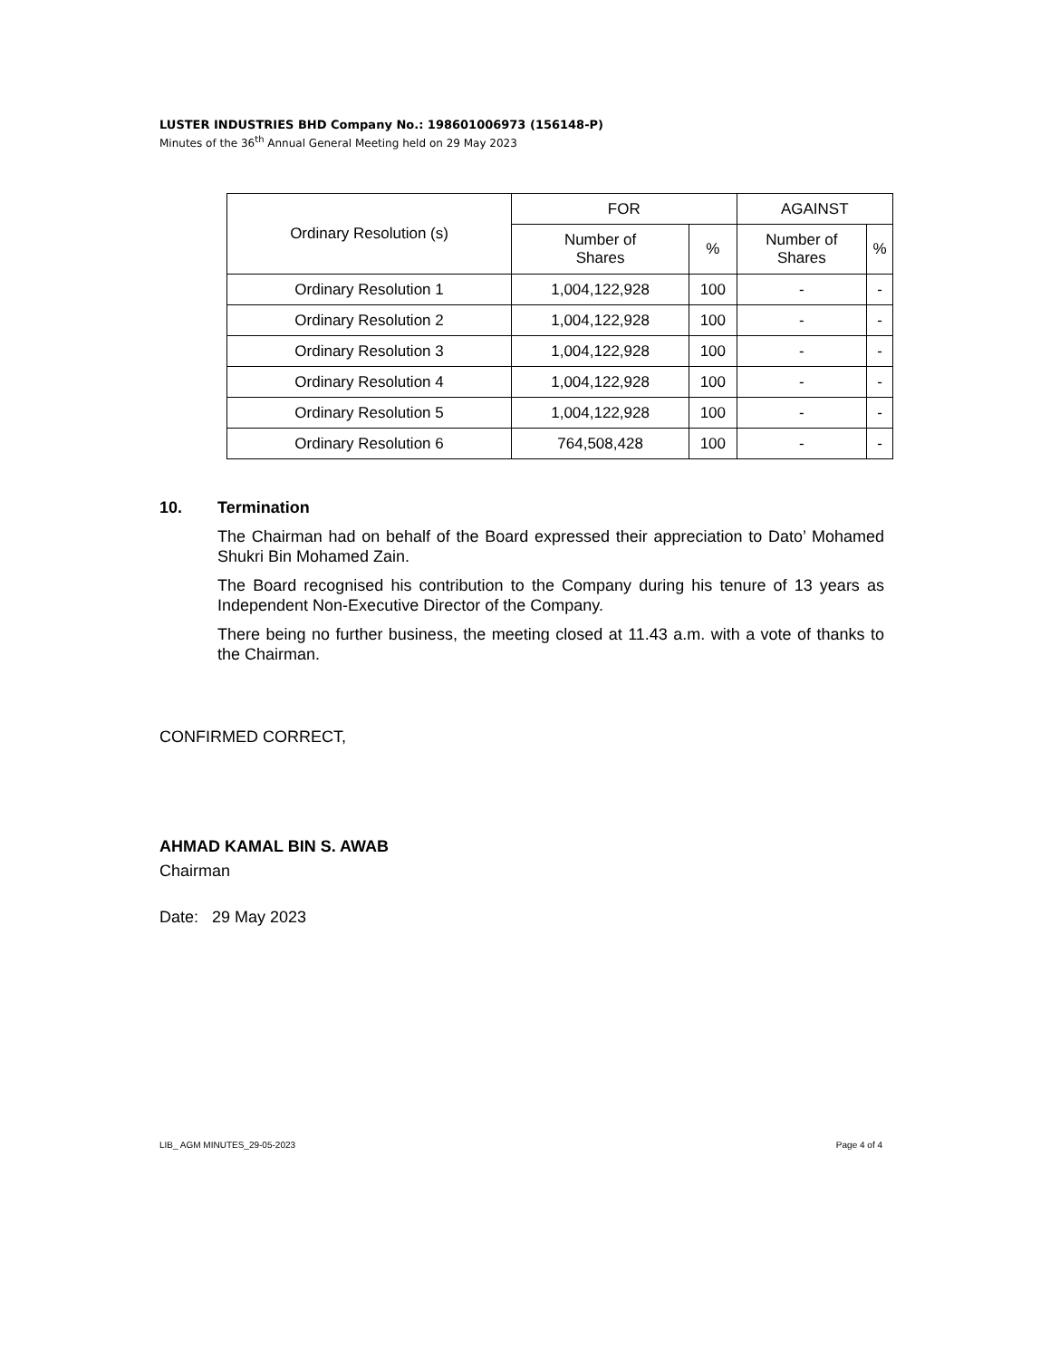LUSTER INDUSTRIES BHD Company No.: 198601006973 (156148-P)
Minutes of the 36<sup>th</sup> Annual General Meeting held on 29 May 2023
| Ordinary Resolution (s) | FOR | | AGAINST | |
| --- | --- | --- | --- | --- |
| | Number of Shares | % | Number of Shares | % |
| Ordinary Resolution 1 | 1,004,122,928 | 100 | - | - |
| Ordinary Resolution 2 | 1,004,122,928 | 100 | - | - |
| Ordinary Resolution 3 | 1,004,122,928 | 100 | - | - |
| Ordinary Resolution 4 | 1,004,122,928 | 100 | - | - |
| Ordinary Resolution 5 | 1,004,122,928 | 100 | - | - |
| Ordinary Resolution 6 | 764,508,428 | 100 | - | - |
10. Termination
The Chairman had on behalf of the Board expressed their appreciation to Dato’ Mohamed Shukri Bin Mohamed Zain.
The Board recognised his contribution to the Company during his tenure of 13 years as Independent Non-Executive Director of the Company.
There being no further business, the meeting closed at 11.43 a.m. with a vote of thanks to the Chairman.
CONFIRMED CORRECT,
AHMAD KAMAL BIN S. AWAB
Chairman
Date: 29 May 2023
LIB_ AGM MINUTES_29-05-2023 Page 4 of 4